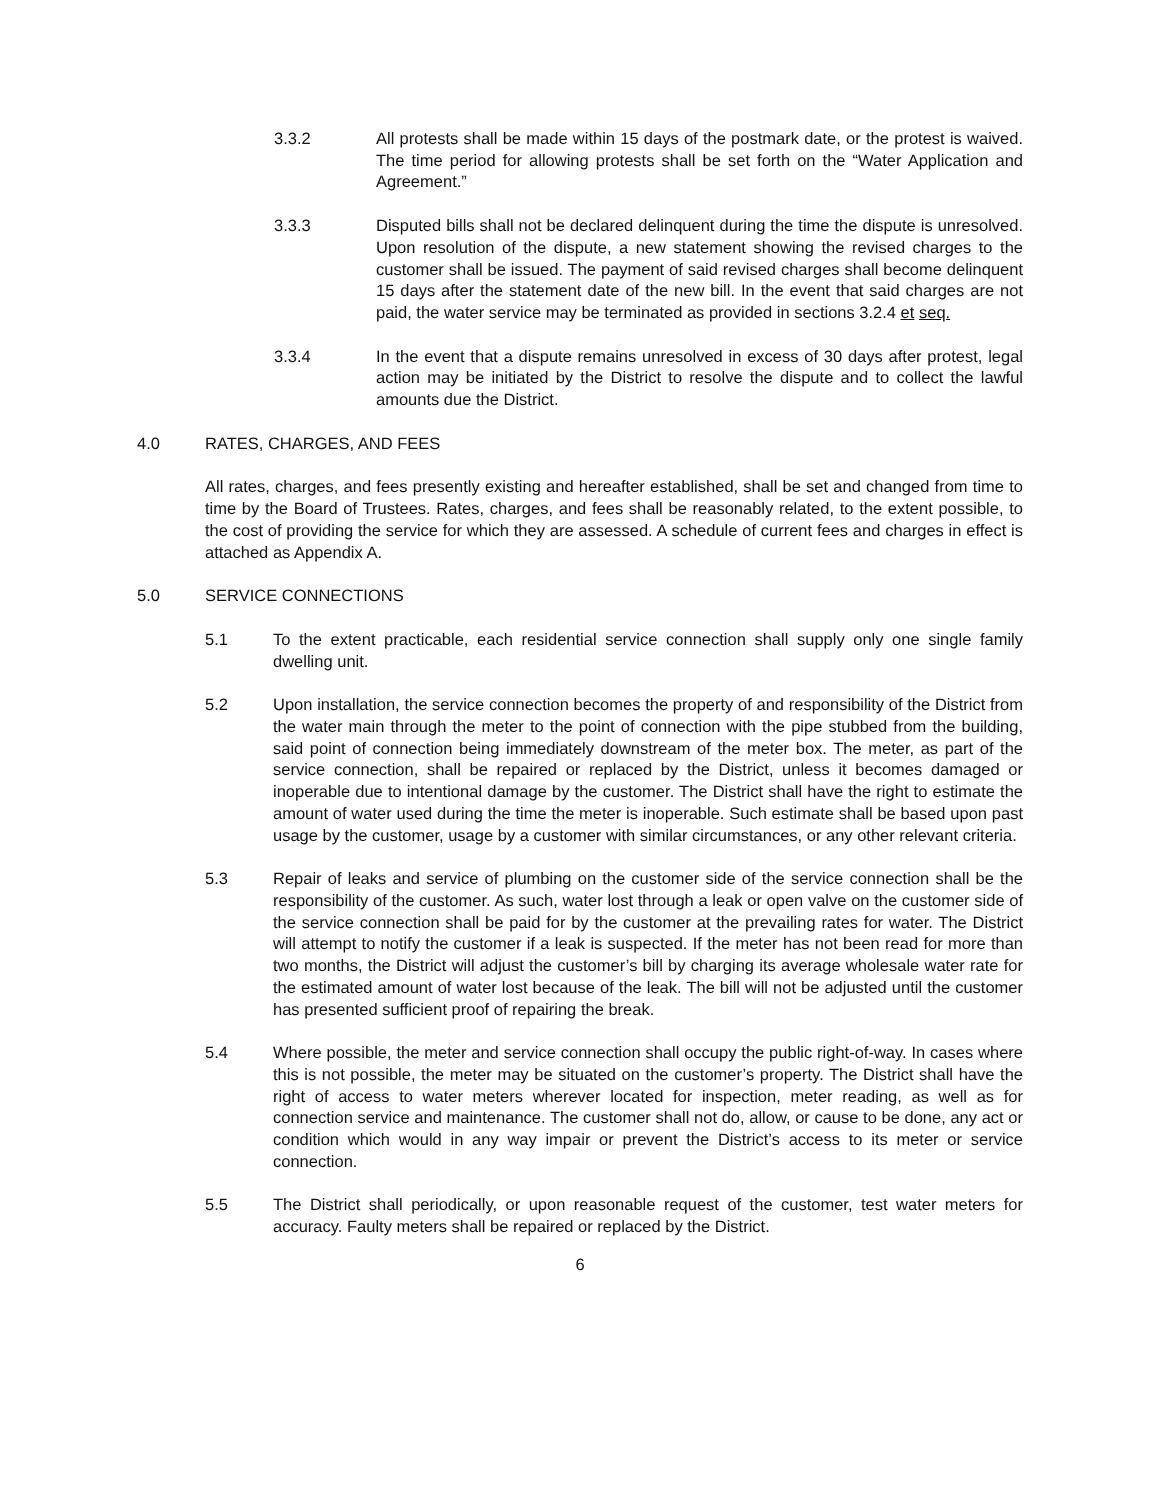3.3.2 All protests shall be made within 15 days of the postmark date, or the protest is waived. The time period for allowing protests shall be set forth on the “Water Application and Agreement.”
3.3.3 Disputed bills shall not be declared delinquent during the time the dispute is unresolved. Upon resolution of the dispute, a new statement showing the revised charges to the customer shall be issued. The payment of said revised charges shall become delinquent 15 days after the statement date of the new bill. In the event that said charges are not paid, the water service may be terminated as provided in sections 3.2.4 et seq.
3.3.4 In the event that a dispute remains unresolved in excess of 30 days after protest, legal action may be initiated by the District to resolve the dispute and to collect the lawful amounts due the District.
4.0 RATES, CHARGES, AND FEES
All rates, charges, and fees presently existing and hereafter established, shall be set and changed from time to time by the Board of Trustees. Rates, charges, and fees shall be reasonably related, to the extent possible, to the cost of providing the service for which they are assessed. A schedule of current fees and charges in effect is attached as Appendix A.
5.0 SERVICE CONNECTIONS
5.1 To the extent practicable, each residential service connection shall supply only one single family dwelling unit.
5.2 Upon installation, the service connection becomes the property of and responsibility of the District from the water main through the meter to the point of connection with the pipe stubbed from the building, said point of connection being immediately downstream of the meter box. The meter, as part of the service connection, shall be repaired or replaced by the District, unless it becomes damaged or inoperable due to intentional damage by the customer. The District shall have the right to estimate the amount of water used during the time the meter is inoperable. Such estimate shall be based upon past usage by the customer, usage by a customer with similar circumstances, or any other relevant criteria.
5.3 Repair of leaks and service of plumbing on the customer side of the service connection shall be the responsibility of the customer. As such, water lost through a leak or open valve on the customer side of the service connection shall be paid for by the customer at the prevailing rates for water. The District will attempt to notify the customer if a leak is suspected. If the meter has not been read for more than two months, the District will adjust the customer’s bill by charging its average wholesale water rate for the estimated amount of water lost because of the leak. The bill will not be adjusted until the customer has presented sufficient proof of repairing the break.
5.4 Where possible, the meter and service connection shall occupy the public right-of-way. In cases where this is not possible, the meter may be situated on the customer’s property. The District shall have the right of access to water meters wherever located for inspection, meter reading, as well as for connection service and maintenance. The customer shall not do, allow, or cause to be done, any act or condition which would in any way impair or prevent the District’s access to its meter or service connection.
5.5 The District shall periodically, or upon reasonable request of the customer, test water meters for accuracy. Faulty meters shall be repaired or replaced by the District.
6